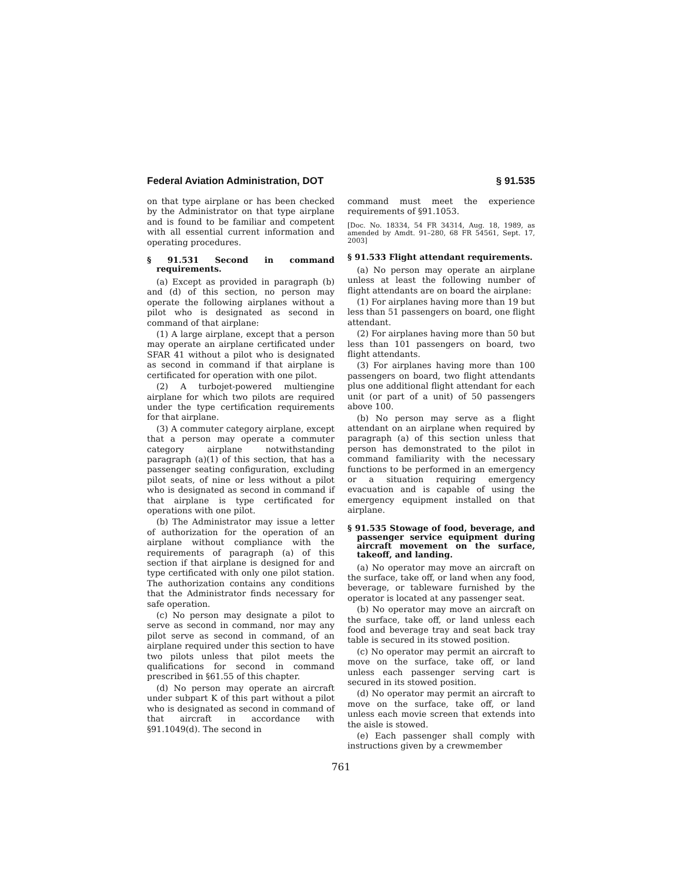Federal Aviation Administration, DOT § 91.535
on that type airplane or has been checked by the Administrator on that type airplane and is found to be familiar and competent with all essential current information and operating procedures.
§ 91.531 Second in command requirements.
(a) Except as provided in paragraph (b) and (d) of this section, no person may operate the following airplanes without a pilot who is designated as second in command of that airplane:
(1) A large airplane, except that a person may operate an airplane certificated under SFAR 41 without a pilot who is designated as second in command if that airplane is certificated for operation with one pilot.
(2) A turbojet-powered multiengine airplane for which two pilots are required under the type certification requirements for that airplane.
(3) A commuter category airplane, except that a person may operate a commuter category airplane notwithstanding paragraph (a)(1) of this section, that has a passenger seating configuration, excluding pilot seats, of nine or less without a pilot who is designated as second in command if that airplane is type certificated for operations with one pilot.
(b) The Administrator may issue a letter of authorization for the operation of an airplane without compliance with the requirements of paragraph (a) of this section if that airplane is designed for and type certificated with only one pilot station. The authorization contains any conditions that the Administrator finds necessary for safe operation.
(c) No person may designate a pilot to serve as second in command, nor may any pilot serve as second in command, of an airplane required under this section to have two pilots unless that pilot meets the qualifications for second in command prescribed in §61.55 of this chapter.
(d) No person may operate an aircraft under subpart K of this part without a pilot who is designated as second in command of that aircraft in accordance with §91.1049(d). The second in
command must meet the experience requirements of §91.1053.
[Doc. No. 18334, 54 FR 34314, Aug. 18, 1989, as amended by Amdt. 91–280, 68 FR 54561, Sept. 17, 2003]
§ 91.533 Flight attendant requirements.
(a) No person may operate an airplane unless at least the following number of flight attendants are on board the airplane:
(1) For airplanes having more than 19 but less than 51 passengers on board, one flight attendant.
(2) For airplanes having more than 50 but less than 101 passengers on board, two flight attendants.
(3) For airplanes having more than 100 passengers on board, two flight attendants plus one additional flight attendant for each unit (or part of a unit) of 50 passengers above 100.
(b) No person may serve as a flight attendant on an airplane when required by paragraph (a) of this section unless that person has demonstrated to the pilot in command familiarity with the necessary functions to be performed in an emergency or a situation requiring emergency evacuation and is capable of using the emergency equipment installed on that airplane.
§ 91.535 Stowage of food, beverage, and passenger service equipment during aircraft movement on the surface, takeoff, and landing.
(a) No operator may move an aircraft on the surface, take off, or land when any food, beverage, or tableware furnished by the operator is located at any passenger seat.
(b) No operator may move an aircraft on the surface, take off, or land unless each food and beverage tray and seat back tray table is secured in its stowed position.
(c) No operator may permit an aircraft to move on the surface, take off, or land unless each passenger serving cart is secured in its stowed position.
(d) No operator may permit an aircraft to move on the surface, take off, or land unless each movie screen that extends into the aisle is stowed.
(e) Each passenger shall comply with instructions given by a crewmember
761